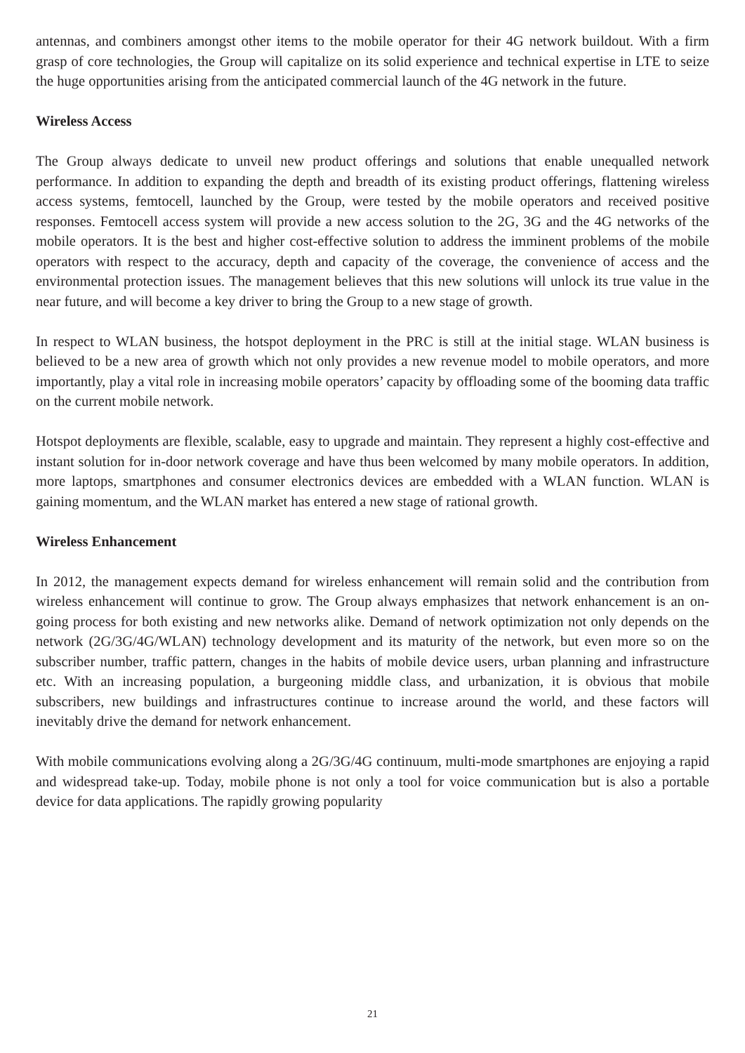antennas, and combiners amongst other items to the mobile operator for their 4G network buildout. With a firm grasp of core technologies, the Group will capitalize on its solid experience and technical expertise in LTE to seize the huge opportunities arising from the anticipated commercial launch of the 4G network in the future.
Wireless Access
The Group always dedicate to unveil new product offerings and solutions that enable unequalled network performance. In addition to expanding the depth and breadth of its existing product offerings, flattening wireless access systems, femtocell, launched by the Group, were tested by the mobile operators and received positive responses. Femtocell access system will provide a new access solution to the 2G, 3G and the 4G networks of the mobile operators. It is the best and higher cost-effective solution to address the imminent problems of the mobile operators with respect to the accuracy, depth and capacity of the coverage, the convenience of access and the environmental protection issues. The management believes that this new solutions will unlock its true value in the near future, and will become a key driver to bring the Group to a new stage of growth.
In respect to WLAN business, the hotspot deployment in the PRC is still at the initial stage. WLAN business is believed to be a new area of growth which not only provides a new revenue model to mobile operators, and more importantly, play a vital role in increasing mobile operators’ capacity by offloading some of the booming data traffic on the current mobile network.
Hotspot deployments are flexible, scalable, easy to upgrade and maintain. They represent a highly cost-effective and instant solution for in-door network coverage and have thus been welcomed by many mobile operators. In addition, more laptops, smartphones and consumer electronics devices are embedded with a WLAN function. WLAN is gaining momentum, and the WLAN market has entered a new stage of rational growth.
Wireless Enhancement
In 2012, the management expects demand for wireless enhancement will remain solid and the contribution from wireless enhancement will continue to grow. The Group always emphasizes that network enhancement is an on-going process for both existing and new networks alike. Demand of network optimization not only depends on the network (2G/3G/4G/WLAN) technology development and its maturity of the network, but even more so on the subscriber number, traffic pattern, changes in the habits of mobile device users, urban planning and infrastructure etc. With an increasing population, a burgeoning middle class, and urbanization, it is obvious that mobile subscribers, new buildings and infrastructures continue to increase around the world, and these factors will inevitably drive the demand for network enhancement.
With mobile communications evolving along a 2G/3G/4G continuum, multi-mode smartphones are enjoying a rapid and widespread take-up. Today, mobile phone is not only a tool for voice communication but is also a portable device for data applications. The rapidly growing popularity
21